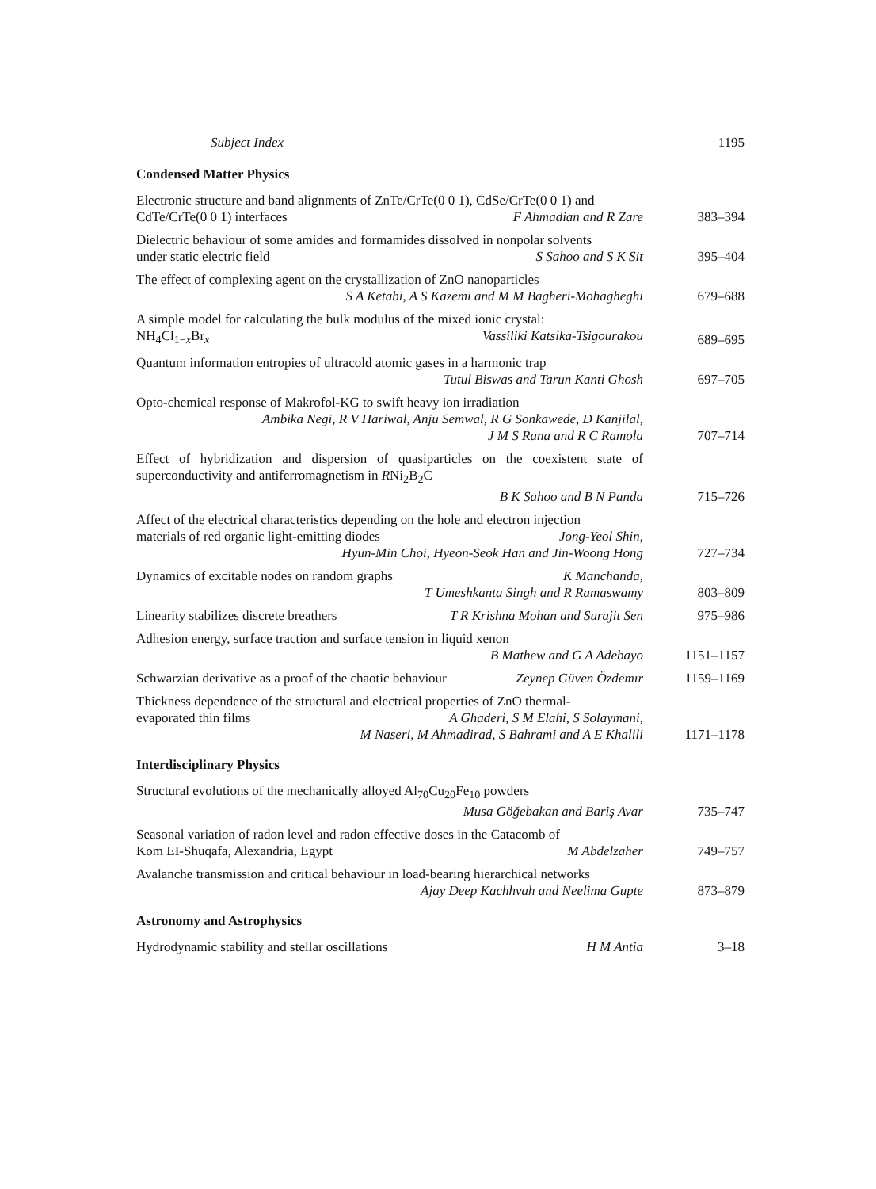Subject Index 1195
Condensed Matter Physics
Electronic structure and band alignments of ZnTe/CrTe(0 0 1), CdSe/CrTe(0 0 1) and
CdTe/CrTe(0 0 1) interfaces F Ahmadian and R Zare
383–394
Dielectric behaviour of some amides and formamides dissolved in nonpolar solvents
under static electric field S Sahoo and S K Sit
395–404
The effect of complexing agent on the crystallization of ZnO nanoparticles
S A Ketabi, A S Kazemi and M M Bagheri-Mohagheghi
679–688
A simple model for calculating the bulk modulus of the mixed ionic crystal:
NH<sub>4</sub>Cl<sub>1−x</sub>Br<sub>x</sub> Vassiliki Katsika-Tsigourakou
689–695
Quantum information entropies of ultracold atomic gases in a harmonic trap
Tutul Biswas and Tarun Kanti Ghosh
697–705
Opto-chemical response of Makrofol-KG to swift heavy ion irradiation
Ambika Negi, R V Hariwal, Anju Semwal, R G Sonkawede, D Kanjilal,
J M S Rana and R C Ramola
707–714
Effect of hybridization and dispersion of quasiparticles on the coexistent state of superconductivity and antiferromagnetism in RNi<sub>2</sub>B<sub>2</sub>C
B K Sahoo and B N Panda
715–726
Affect of the electrical characteristics depending on the hole and electron injection
materials of red organic light-emitting diodes Jong-Yeol Shin,
Hyun-Min Choi, Hyeon-Seok Han and Jin-Woong Hong
727–734
Dynamics of excitable nodes on random graphs K Manchanda,
T Umeshkanta Singh and R Ramaswamy
803–809
Linearity stabilizes discrete breathers T R Krishna Mohan and Surajit Sen
975–986
Adhesion energy, surface traction and surface tension in liquid xenon
B Mathew and G A Adebayo
1151–1157
Schwarzian derivative as a proof of the chaotic behaviour Zeynep Güven Özdemır
1159–1169
Thickness dependence of the structural and electrical properties of ZnO thermal-
evaporated thin films A Ghaderi, S M Elahi, S Solaymani,
M Naseri, M Ahmadirad, S Bahrami and A E Khalili
1171–1178
Interdisciplinary Physics
Structural evolutions of the mechanically alloyed Al<sub>70</sub>Cu<sub>20</sub>Fe<sub>10</sub> powders
Musa Göğebakan and Bariş Avar
735–747
Seasonal variation of radon level and radon effective doses in the Catacomb of
Kom EI-Shuqafa, Alexandria, Egypt M Abdelzaher
749–757
Avalanche transmission and critical behaviour in load-bearing hierarchical networks
Ajay Deep Kachhvah and Neelima Gupte
873–879
Astronomy and Astrophysics
Hydrodynamic stability and stellar oscillations H M Antia 3–18